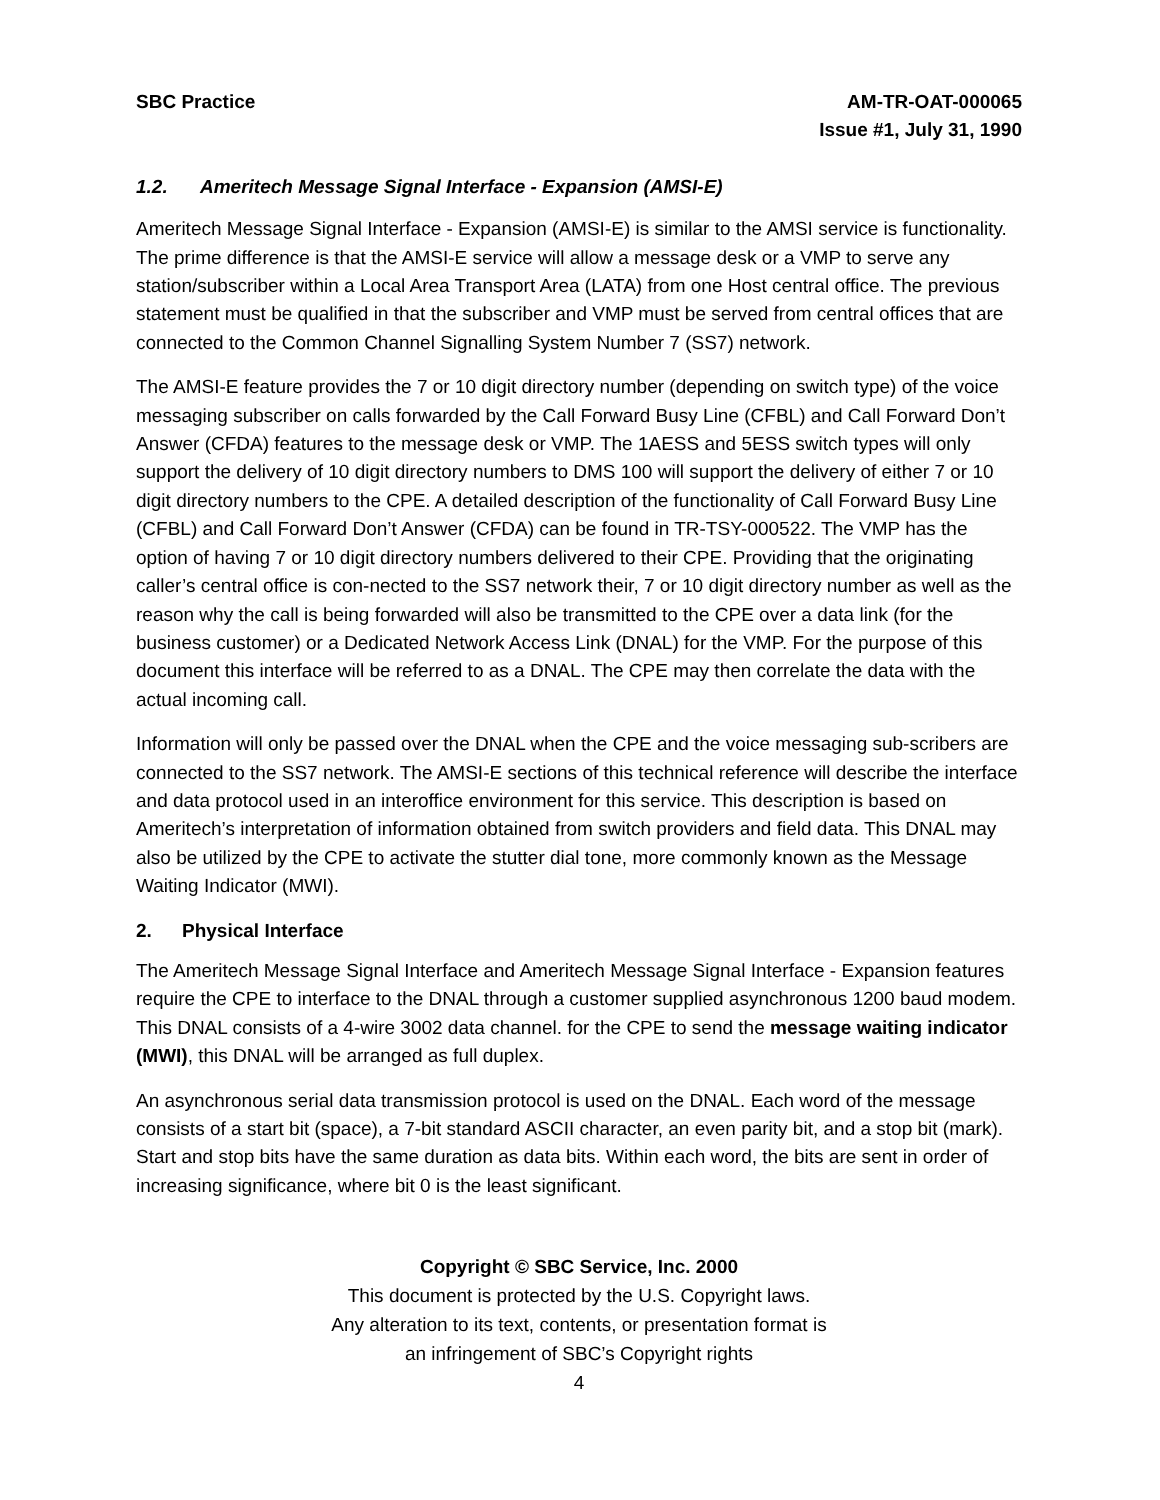SBC Practice AM-TR-OAT-000065
Issue #1, July 31, 1990
1.2. Ameritech Message Signal Interface - Expansion (AMSI-E)
Ameritech Message Signal Interface - Expansion (AMSI-E) is similar to the AMSI service is functionality. The prime difference is that the AMSI-E service will allow a message desk or a VMP to serve any station/subscriber within a Local Area Transport Area (LATA) from one Host central office. The previous statement must be qualified in that the subscriber and VMP must be served from central offices that are connected to the Common Channel Signalling System Number 7 (SS7) network.
The AMSI-E feature provides the 7 or 10 digit directory number (depending on switch type) of the voice messaging subscriber on calls forwarded by the Call Forward Busy Line (CFBL) and Call Forward Don’t Answer (CFDA) features to the message desk or VMP. The 1AESS and 5ESS switch types will only support the delivery of 10 digit directory numbers to DMS 100 will support the delivery of either 7 or 10 digit directory numbers to the CPE. A detailed description of the functionality of Call Forward Busy Line (CFBL) and Call Forward Don’t Answer (CFDA) can be found in TR-TSY-000522. The VMP has the option of having 7 or 10 digit directory numbers delivered to their CPE. Providing that the originating caller’s central office is con-nected to the SS7 network their, 7 or 10 digit directory number as well as the reason why the call is being forwarded will also be transmitted to the CPE over a data link (for the business customer) or a Dedicated Network Access Link (DNAL) for the VMP. For the purpose of this document this interface will be referred to as a DNAL. The CPE may then correlate the data with the actual incoming call.
Information will only be passed over the DNAL when the CPE and the voice messaging sub-scribers are connected to the SS7 network. The AMSI-E sections of this technical reference will describe the interface and data protocol used in an interoffice environment for this service. This description is based on Ameritech’s interpretation of information obtained from switch providers and field data. This DNAL may also be utilized by the CPE to activate the stutter dial tone, more commonly known as the Message Waiting Indicator (MWI).
2. Physical Interface
The Ameritech Message Signal Interface and Ameritech Message Signal Interface - Expansion features require the CPE to interface to the DNAL through a customer supplied asynchronous 1200 baud modem. This DNAL consists of a 4-wire 3002 data channel. for the CPE to send the message waiting indicator (MWI), this DNAL will be arranged as full duplex.
An asynchronous serial data transmission protocol is used on the DNAL. Each word of the message consists of a start bit (space), a 7-bit standard ASCII character, an even parity bit, and a stop bit (mark). Start and stop bits have the same duration as data bits. Within each word, the bits are sent in order of increasing significance, where bit 0 is the least significant.
Copyright © SBC Service, Inc. 2000
This document is protected by the U.S. Copyright laws.
Any alteration to its text, contents, or presentation format is
an infringement of SBC’s Copyright rights
4